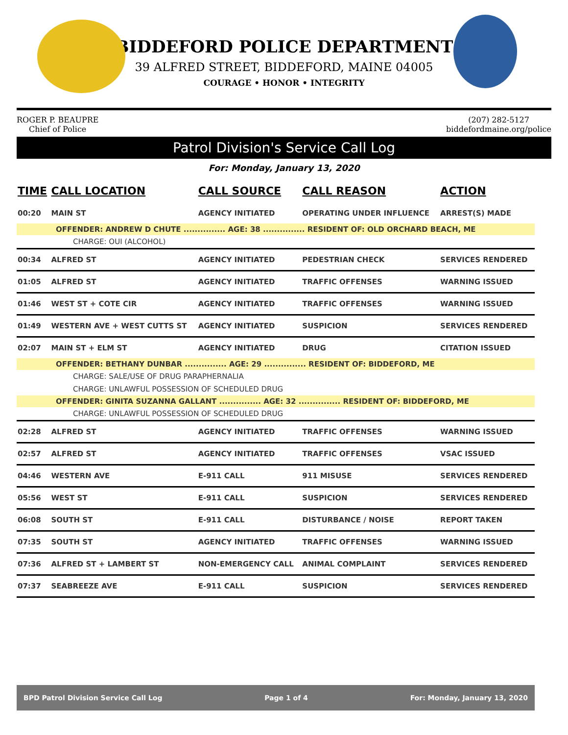BIDDEFORD POLICE DEPARTMENT
39 ALFRED STREET, BIDDEFORD, MAINE 04005
COURAGE • HONOR • INTEGRITY
ROGER P. BEAUPRE
Chief of Police
(207) 282-5127
biddefordmaine.org/police
Patrol Division's Service Call Log
For: Monday, January 13, 2020
| TIME | CALL LOCATION | CALL SOURCE | CALL REASON | ACTION |
| --- | --- | --- | --- | --- |
| 00:20 | MAIN ST | AGENCY INITIATED | OPERATING UNDER INFLUENCE | ARREST(S) MADE |
| OFFENDER: ANDREW D CHUTE ............... AGE: 38 ............... RESIDENT OF: OLD ORCHARD BEACH, ME | | | | |
| CHARGE: OUI (ALCOHOL) | | | | |
| 00:34 | ALFRED ST | AGENCY INITIATED | PEDESTRIAN CHECK | SERVICES RENDERED |
| 01:05 | ALFRED ST | AGENCY INITIATED | TRAFFIC OFFENSES | WARNING ISSUED |
| 01:46 | WEST ST + COTE CIR | AGENCY INITIATED | TRAFFIC OFFENSES | WARNING ISSUED |
| 01:49 | WESTERN AVE + WEST CUTTS ST | AGENCY INITIATED | SUSPICION | SERVICES RENDERED |
| 02:07 | MAIN ST + ELM ST | AGENCY INITIATED | DRUG | CITATION ISSUED |
| OFFENDER: BETHANY DUNBAR ............... AGE: 29 ............... RESIDENT OF: BIDDEFORD, ME | | | | |
| CHARGE: SALE/USE OF DRUG PARAPHERNALIA | | | | |
| CHARGE: UNLAWFUL POSSESSION OF SCHEDULED DRUG | | | | |
| OFFENDER: GINITA SUZANNA GALLANT ............... AGE: 32 ............... RESIDENT OF: BIDDEFORD, ME | | | | |
| CHARGE: UNLAWFUL POSSESSION OF SCHEDULED DRUG | | | | |
| 02:28 | ALFRED ST | AGENCY INITIATED | TRAFFIC OFFENSES | WARNING ISSUED |
| 02:57 | ALFRED ST | AGENCY INITIATED | TRAFFIC OFFENSES | VSAC ISSUED |
| 04:46 | WESTERN AVE | E-911 CALL | 911 MISUSE | SERVICES RENDERED |
| 05:56 | WEST ST | E-911 CALL | SUSPICION | SERVICES RENDERED |
| 06:08 | SOUTH ST | E-911 CALL | DISTURBANCE / NOISE | REPORT TAKEN |
| 07:35 | SOUTH ST | AGENCY INITIATED | TRAFFIC OFFENSES | WARNING ISSUED |
| 07:36 | ALFRED ST + LAMBERT ST | NON-EMERGENCY CALL | ANIMAL COMPLAINT | SERVICES RENDERED |
| 07:37 | SEABREEZE AVE | E-911 CALL | SUSPICION | SERVICES RENDERED |
BPD Patrol Division Service Call Log Page 1 of 4 For: Monday, January 13, 2020